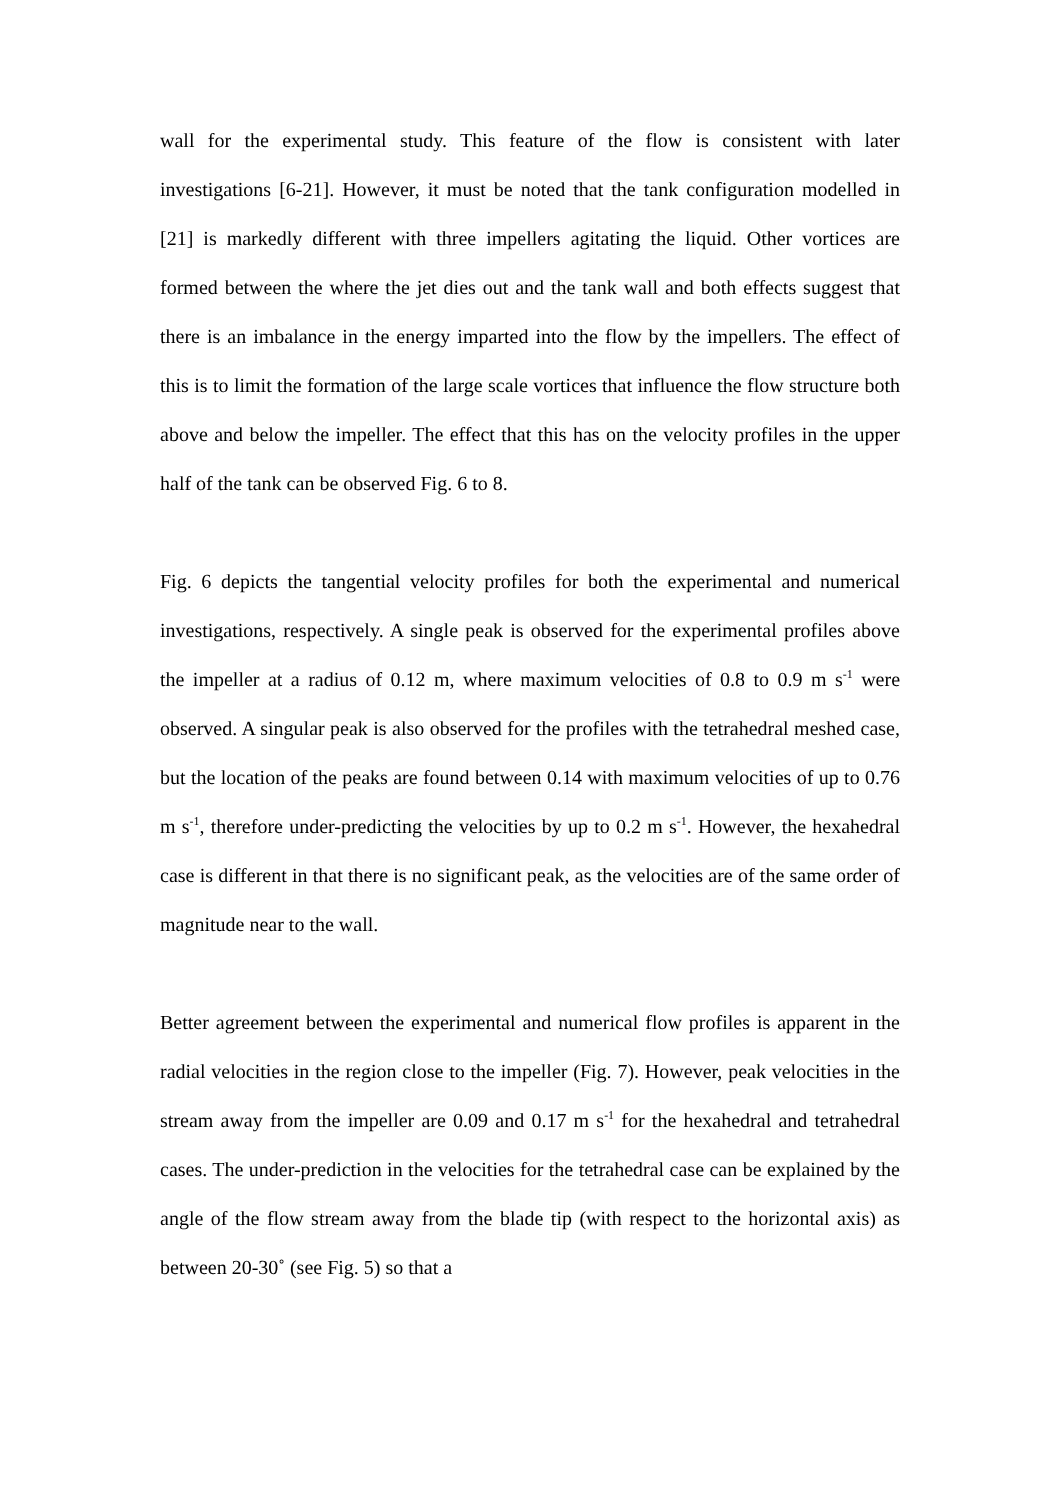wall for the experimental study. This feature of the flow is consistent with later investigations [6-21]. However, it must be noted that the tank configuration modelled in [21] is markedly different with three impellers agitating the liquid. Other vortices are formed between the where the jet dies out and the tank wall and both effects suggest that there is an imbalance in the energy imparted into the flow by the impellers. The effect of this is to limit the formation of the large scale vortices that influence the flow structure both above and below the impeller. The effect that this has on the velocity profiles in the upper half of the tank can be observed Fig. 6 to 8.
Fig. 6 depicts the tangential velocity profiles for both the experimental and numerical investigations, respectively. A single peak is observed for the experimental profiles above the impeller at a radius of 0.12 m, where maximum velocities of 0.8 to 0.9 m s<sup>-1</sup> were observed. A singular peak is also observed for the profiles with the tetrahedral meshed case, but the location of the peaks are found between 0.14 with maximum velocities of up to 0.76 m s<sup>-1</sup>, therefore under-predicting the velocities by up to 0.2 m s<sup>-1</sup>. However, the hexahedral case is different in that there is no significant peak, as the velocities are of the same order of magnitude near to the wall.
Better agreement between the experimental and numerical flow profiles is apparent in the radial velocities in the region close to the impeller (Fig. 7). However, peak velocities in the stream away from the impeller are 0.09 and 0.17 m s<sup>-1</sup> for the hexahedral and tetrahedral cases. The under-prediction in the velocities for the tetrahedral case can be explained by the angle of the flow stream away from the blade tip (with respect to the horizontal axis) as between 20-30˚ (see Fig. 5) so that a